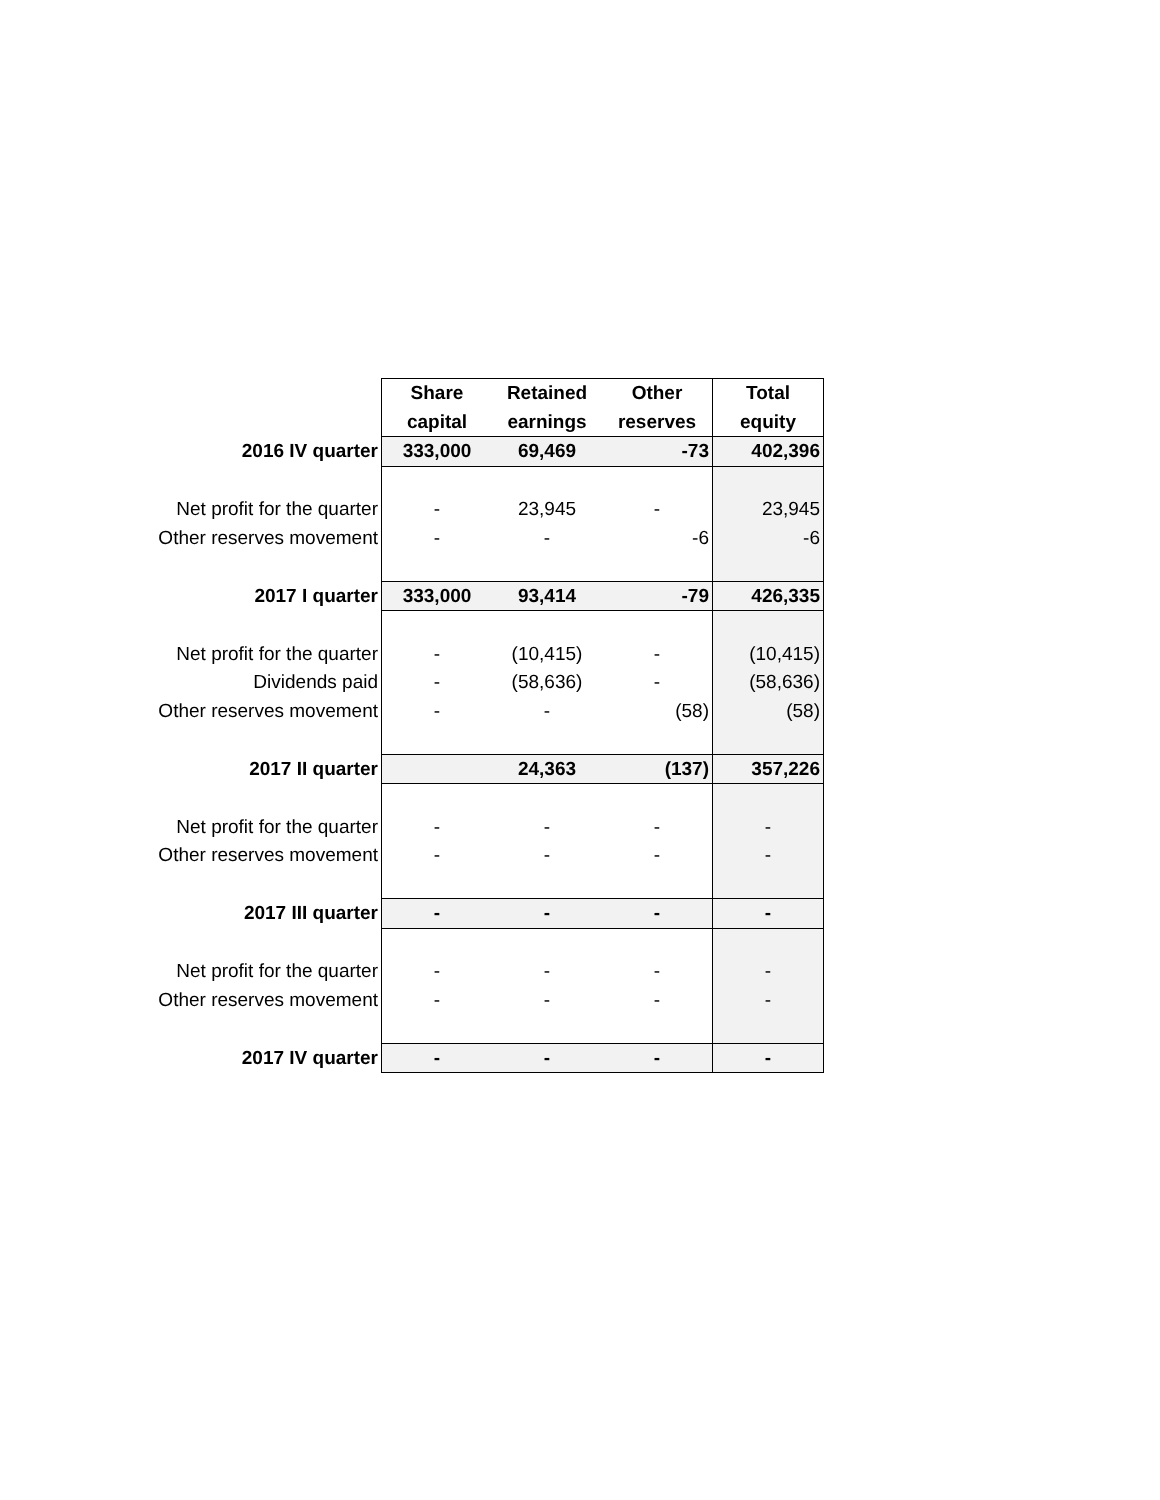| | Share | Retained | Other | Total |
| | capital | earnings | reserves | equity |
| 2016 IV quarter | 333,000 | 69,469 | -73 | 402,396 |
| Net profit for the quarter | - | 23,945 | - | 23,945 |
| Other reserves movement | - | - | -6 | -6 |
| 2017 I quarter | 333,000 | 93,414 | -79 | 426,335 |
| Net profit for the quarter | - | (10,415) | - | (10,415) |
| Dividends paid | - | (58,636) | - | (58,636) |
| Other reserves movement | - | - | (58) | (58) |
| 2017 II quarter | | 24,363 | (137) | 357,226 |
| Net profit for the quarter | - | - | - | - |
| Other reserves movement | - | - | - | - |
| 2017 III quarter | - | - | - | - |
| Net profit for the quarter | - | - | - | - |
| Other reserves movement | - | - | - | - |
| 2017 IV quarter | - | - | - | - |